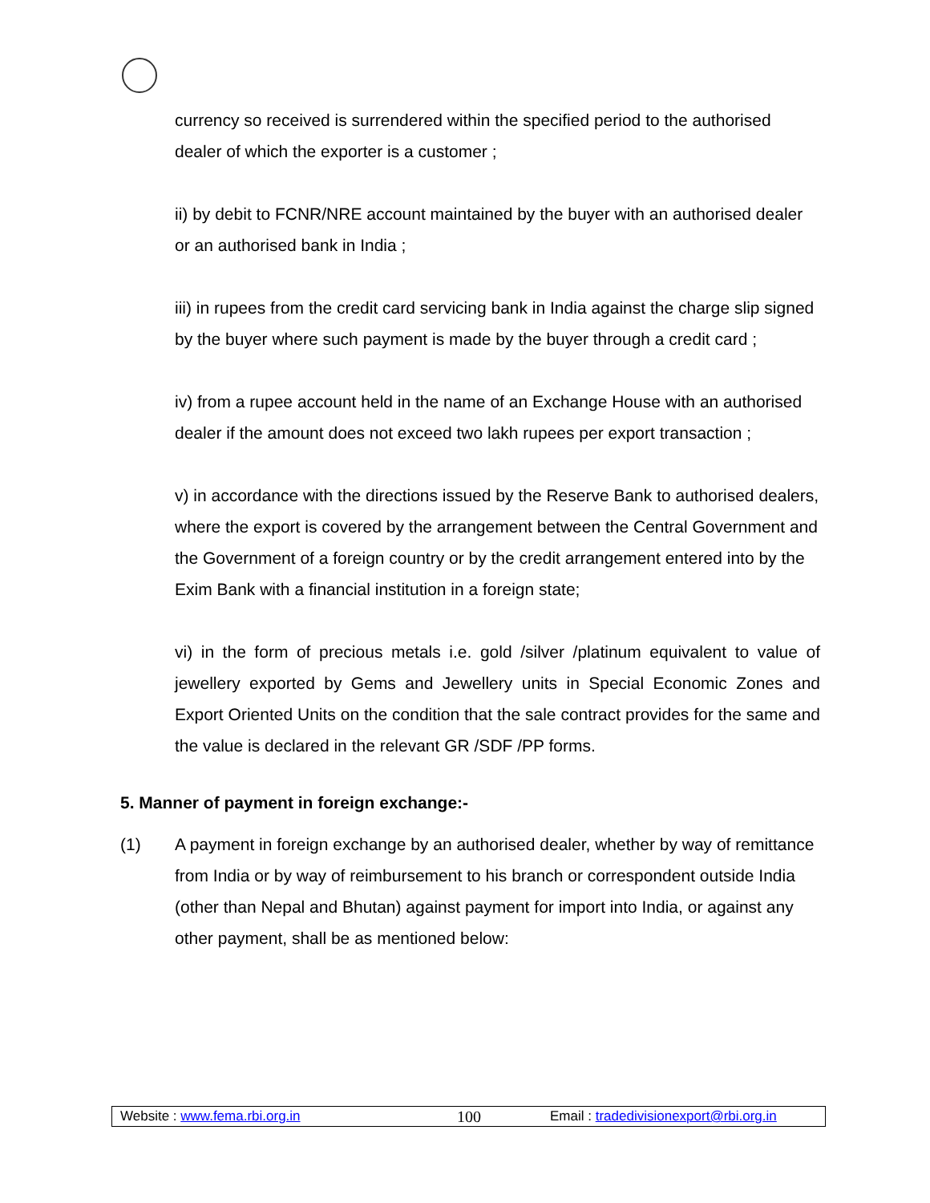currency so received is surrendered within the specified period to the authorised dealer of which the exporter is a customer ;
ii) by debit to FCNR/NRE account maintained by the buyer with an authorised dealer or an authorised bank in India ;
iii) in rupees from the credit card servicing bank in India against the charge slip signed by the buyer where such payment is made by the buyer through a credit card ;
iv) from a rupee account held in the name of an Exchange House with an authorised dealer if the amount does not exceed two lakh rupees per export transaction ;
v) in accordance with the directions issued by the Reserve Bank to authorised dealers, where the export is covered by the arrangement between the Central Government and the Government of a foreign country or by the credit arrangement entered into by the Exim Bank with a financial institution in a foreign state;
vi) in the form of precious metals i.e. gold /silver /platinum equivalent to value of jewellery exported by Gems and Jewellery units in Special Economic Zones and Export Oriented Units on the condition that the sale contract provides for the same and the value is declared in the relevant GR /SDF /PP forms.
5. Manner of payment in foreign exchange:-
(1) A payment in foreign exchange by an authorised dealer, whether by way of remittance from India or by way of reimbursement to his branch or correspondent outside India (other than Nepal and Bhutan) against payment for import into India, or against any other payment, shall be as mentioned below:
Website : www.fema.rbi.org.in 100 Email : tradedivisionexport@rbi.org.in